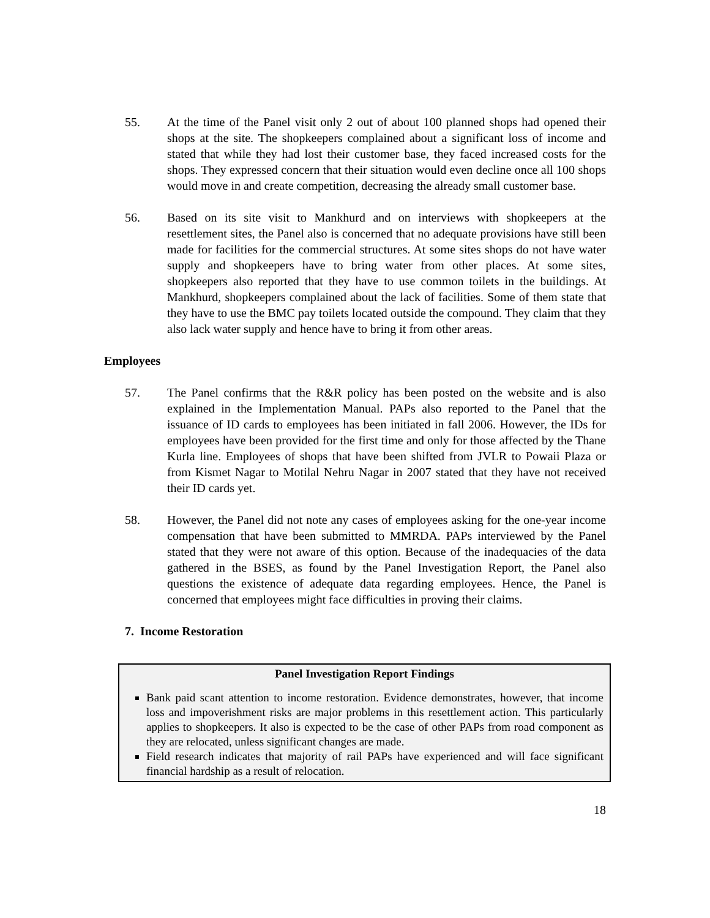55. At the time of the Panel visit only 2 out of about 100 planned shops had opened their shops at the site. The shopkeepers complained about a significant loss of income and stated that while they had lost their customer base, they faced increased costs for the shops. They expressed concern that their situation would even decline once all 100 shops would move in and create competition, decreasing the already small customer base.
56. Based on its site visit to Mankhurd and on interviews with shopkeepers at the resettlement sites, the Panel also is concerned that no adequate provisions have still been made for facilities for the commercial structures. At some sites shops do not have water supply and shopkeepers have to bring water from other places. At some sites, shopkeepers also reported that they have to use common toilets in the buildings. At Mankhurd, shopkeepers complained about the lack of facilities. Some of them state that they have to use the BMC pay toilets located outside the compound. They claim that they also lack water supply and hence have to bring it from other areas.
Employees
57. The Panel confirms that the R&R policy has been posted on the website and is also explained in the Implementation Manual. PAPs also reported to the Panel that the issuance of ID cards to employees has been initiated in fall 2006. However, the IDs for employees have been provided for the first time and only for those affected by the Thane Kurla line. Employees of shops that have been shifted from JVLR to Powaii Plaza or from Kismet Nagar to Motilal Nehru Nagar in 2007 stated that they have not received their ID cards yet.
58. However, the Panel did not note any cases of employees asking for the one-year income compensation that have been submitted to MMRDA. PAPs interviewed by the Panel stated that they were not aware of this option. Because of the inadequacies of the data gathered in the BSES, as found by the Panel Investigation Report, the Panel also questions the existence of adequate data regarding employees. Hence, the Panel is concerned that employees might face difficulties in proving their claims.
7. Income Restoration
Panel Investigation Report Findings
Bank paid scant attention to income restoration. Evidence demonstrates, however, that income loss and impoverishment risks are major problems in this resettlement action. This particularly applies to shopkeepers. It also is expected to be the case of other PAPs from road component as they are relocated, unless significant changes are made.
Field research indicates that majority of rail PAPs have experienced and will face significant financial hardship as a result of relocation.
18